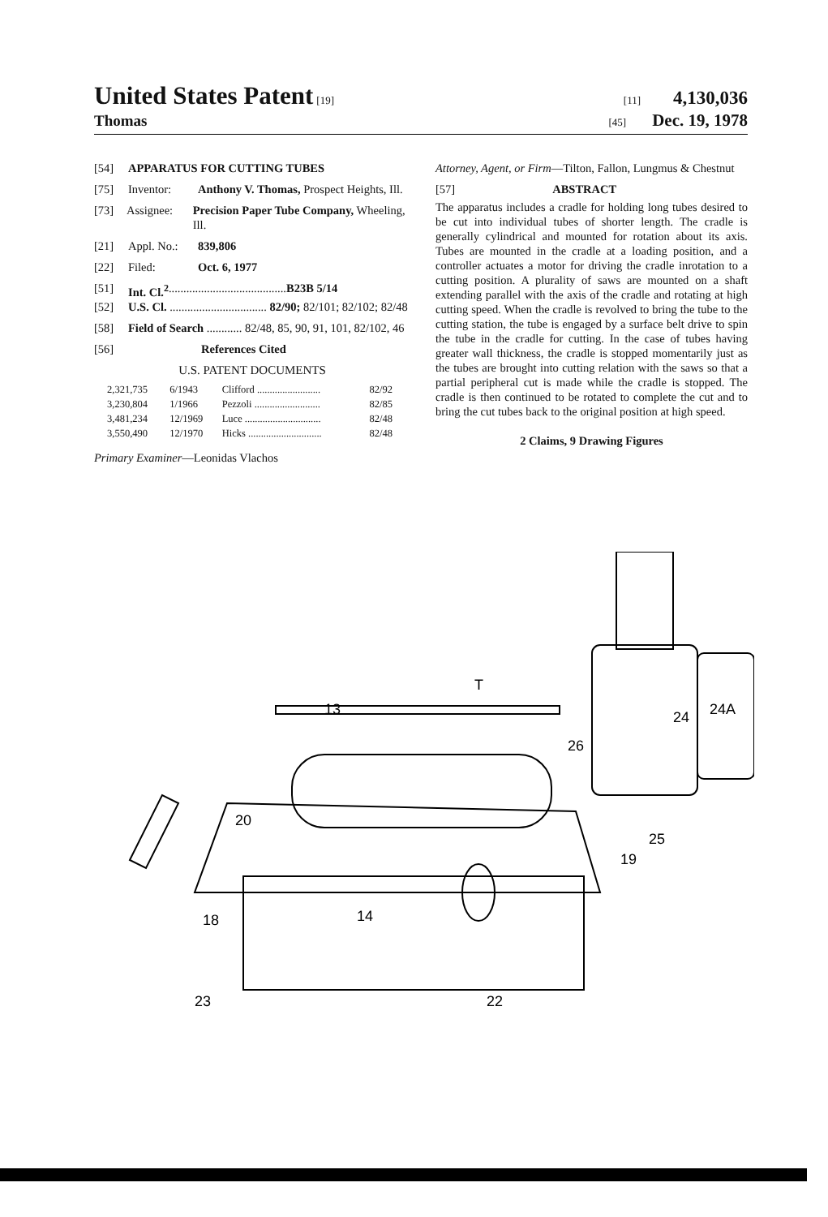United States Patent [19] [11] 4,130,036
Thomas [45] Dec. 19, 1978
[54] APPARATUS FOR CUTTING TUBES
[75] Inventor: Anthony V. Thomas, Prospect Heights, Ill.
[73] Assignee: Precision Paper Tube Company, Wheeling, Ill.
[21] Appl. No.: 839,806
[22] Filed: Oct. 6, 1977
[51] Int. Cl.<sup>2</sup> ........................................ B23B 5/14
[52] U.S. Cl. ................................. 82/90; 82/101; 82/102; 82/48
[58] Field of Search ............ 82/48, 85, 90, 91, 101, 82/102, 46
[56] References Cited
U.S. PATENT DOCUMENTS
| 2,321,735 | 6/1943 | Clifford ......................... | 82/92 |
| 3,230,804 | 1/1966 | Pezzoli .......................... | 82/85 |
| 3,481,234 | 12/1969 | Luce .............................. | 82/48 |
| 3,550,490 | 12/1970 | Hicks ............................. | 82/48 |
Primary Examiner—Leonidas Vlachos
Attorney, Agent, or Firm—Tilton, Fallon, Lungmus & Chestnut
[57] ABSTRACT
The apparatus includes a cradle for holding long tubes desired to be cut into individual tubes of shorter length. The cradle is generally cylindrical and mounted for rotation about its axis. Tubes are mounted in the cradle at a loading position, and a controller actuates a motor for driving the cradle inrotation to a cutting position. A plurality of saws are mounted on a shaft extending parallel with the axis of the cradle and rotating at high cutting speed. When the cradle is revolved to bring the tube to the cutting station, the tube is engaged by a surface belt drive to spin the tube in the cradle for cutting. In the case of tubes having greater wall thickness, the cradle is stopped momentarily just as the tubes are brought into cutting relation with the saws so that a partial peripheral cut is made while the cradle is stopped. The cradle is then continued to be rotated to complete the cut and to bring the cut tubes back to the original position at high speed.
2 Claims, 9 Drawing Figures
13
T
24
24A
26
25
19
20
14
18
23
22